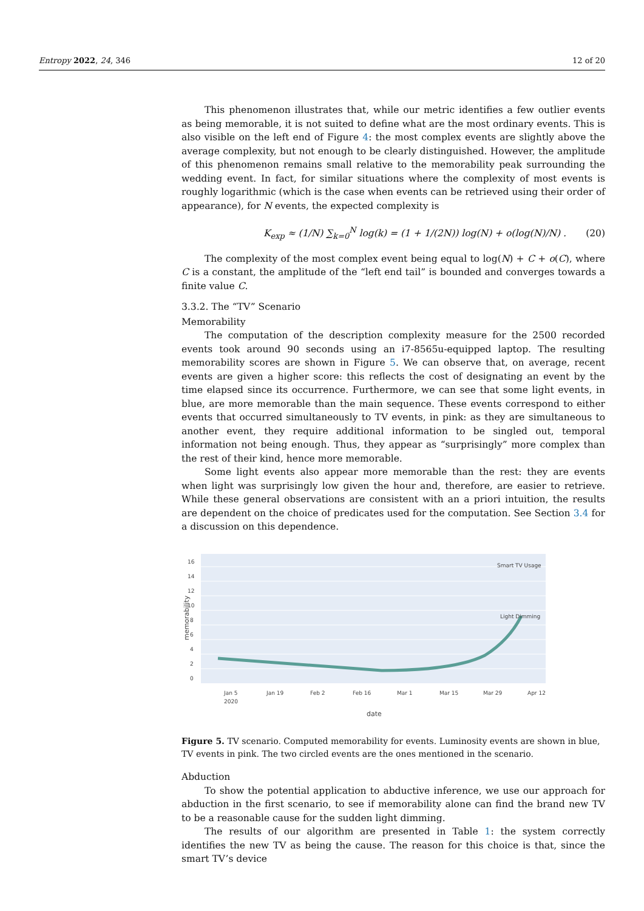Entropy 2022, 24, 346 12 of 20
This phenomenon illustrates that, while our metric identifies a few outlier events as being memorable, it is not suited to define what are the most ordinary events. This is also visible on the left end of Figure 4: the most complex events are slightly above the average complexity, but not enough to be clearly distinguished. However, the amplitude of this phenomenon remains small relative to the memorability peak surrounding the wedding event. In fact, for similar situations where the complexity of most events is roughly logarithmic (which is the case when events can be retrieved using their order of appearance), for N events, the expected complexity is
K<sub>exp</sub> ≈ (1/N) ∑<sub>k=0</sub><sup>N</sup> log(k) = (1 + 1/(2N)) log(N) + o(log(N)/N) .
(20)
The complexity of the most complex event being equal to log(N) + C + o(C), where C is a constant, the amplitude of the “left end tail” is bounded and converges towards a finite value C.
3.3.2. The “TV” Scenario
Memorability
The computation of the description complexity measure for the 2500 recorded events took around 90 seconds using an i7-8565u-equipped laptop. The resulting memorability scores are shown in Figure 5. We can observe that, on average, recent events are given a higher score: this reflects the cost of designating an event by the time elapsed since its occurrence. Furthermore, we can see that some light events, in blue, are more memorable than the main sequence. These events correspond to either events that occurred simultaneously to TV events, in pink: as they are simultaneous to another event, they require additional information to be singled out, temporal information not being enough. Thus, they appear as “surprisingly” more complex than the rest of their kind, hence more memorable.
Some light events also appear more memorable than the rest: they are events when light was surprisingly low given the hour and, therefore, are easier to retrieve. While these general observations are consistent with an a priori intuition, the results are dependent on the choice of predicates used for the computation. See Section 3.4 for a discussion on this dependence.
16
14
12
10
8
6
4
2
0
Smart TV Usage
Light Dimming
Jan 5
Jan 19
Feb 2
Feb 16
Mar 1
Mar 15
Mar 29
Apr 12
2020
date
memorability
Figure 5. TV scenario. Computed memorability for events. Luminosity events are shown in blue, TV events in pink. The two circled events are the ones mentioned in the scenario.
Abduction
To show the potential application to abductive inference, we use our approach for abduction in the first scenario, to see if memorability alone can find the brand new TV to be a reasonable cause for the sudden light dimming.
The results of our algorithm are presented in Table 1: the system correctly identifies the new TV as being the cause. The reason for this choice is that, since the smart TV’s device